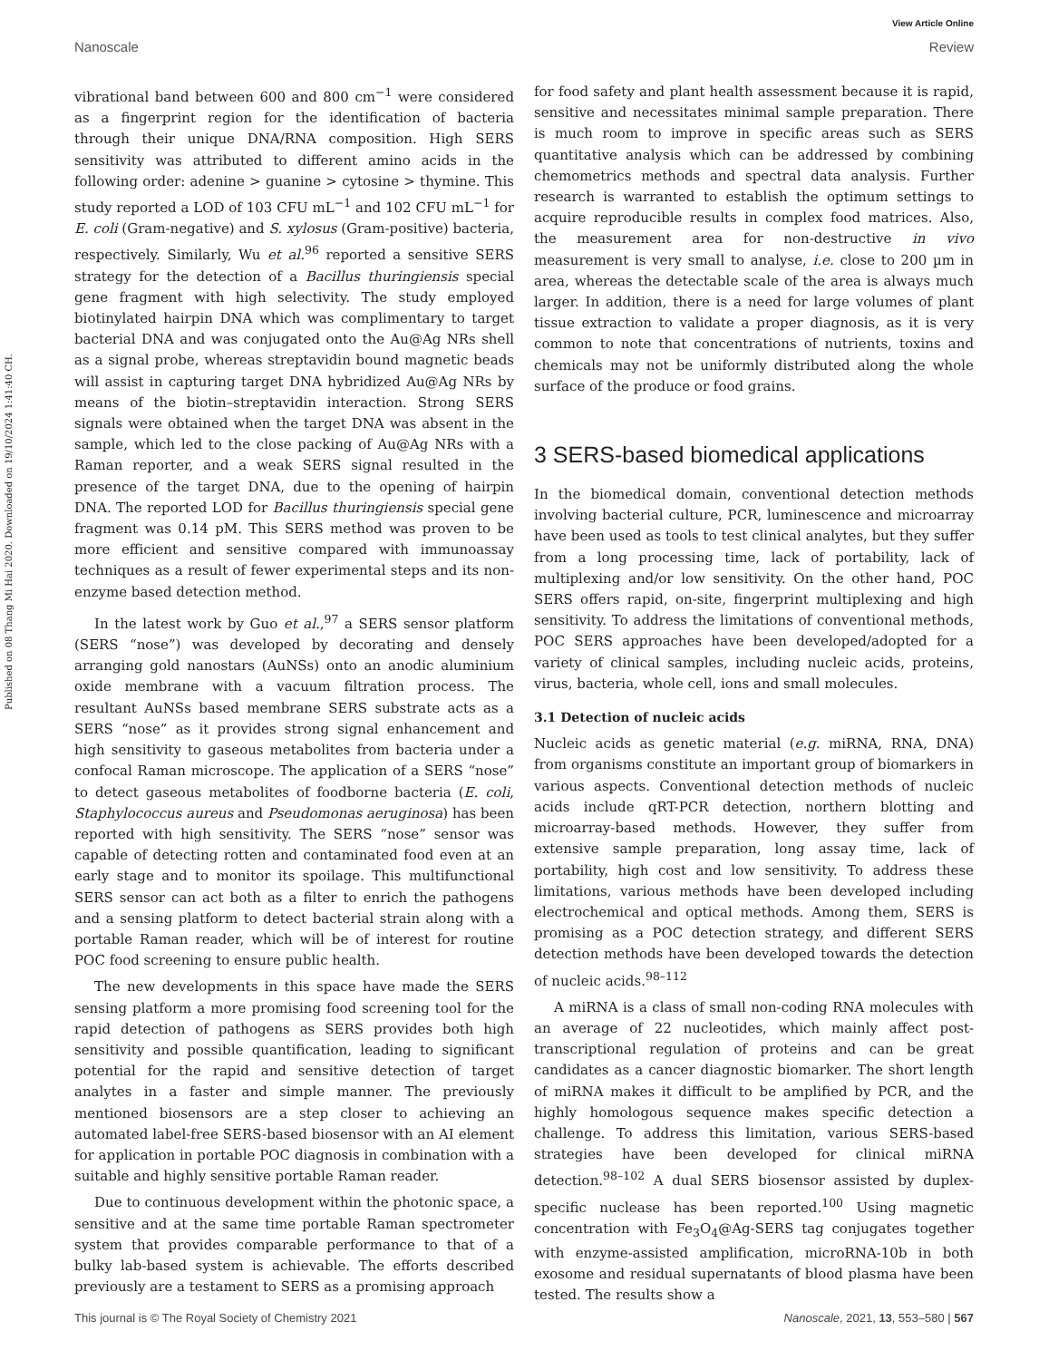View Article Online
Nanoscale Review
Published on 08 Thang Mi Hai 2020. Downloaded on 19/10/2024 1:41:40 CH.
vibrational band between 600 and 800 cm<sup>−1</sup> were considered as a fingerprint region for the identification of bacteria through their unique DNA/RNA composition. High SERS sensitivity was attributed to different amino acids in the following order: adenine > guanine > cytosine > thymine. This study reported a LOD of 103 CFU mL<sup>−1</sup> and 102 CFU mL<sup>−1</sup> for E. coli (Gram-negative) and S. xylosus (Gram-positive) bacteria, respectively. Similarly, Wu et al.<sup>96</sup> reported a sensitive SERS strategy for the detection of a Bacillus thuringiensis special gene fragment with high selectivity. The study employed biotinylated hairpin DNA which was complimentary to target bacterial DNA and was conjugated onto the Au@Ag NRs shell as a signal probe, whereas streptavidin bound magnetic beads will assist in capturing target DNA hybridized Au@Ag NRs by means of the biotin–streptavidin interaction. Strong SERS signals were obtained when the target DNA was absent in the sample, which led to the close packing of Au@Ag NRs with a Raman reporter, and a weak SERS signal resulted in the presence of the target DNA, due to the opening of hairpin DNA. The reported LOD for Bacillus thuringiensis special gene fragment was 0.14 pM. This SERS method was proven to be more efficient and sensitive compared with immunoassay techniques as a result of fewer experimental steps and its non-enzyme based detection method.
In the latest work by Guo et al.,<sup>97</sup> a SERS sensor platform (SERS “nose”) was developed by decorating and densely arranging gold nanostars (AuNSs) onto an anodic aluminium oxide membrane with a vacuum filtration process. The resultant AuNSs based membrane SERS substrate acts as a SERS “nose” as it provides strong signal enhancement and high sensitivity to gaseous metabolites from bacteria under a confocal Raman microscope. The application of a SERS “nose” to detect gaseous metabolites of foodborne bacteria (E. coli, Staphylococcus aureus and Pseudomonas aeruginosa) has been reported with high sensitivity. The SERS “nose” sensor was capable of detecting rotten and contaminated food even at an early stage and to monitor its spoilage. This multifunctional SERS sensor can act both as a filter to enrich the pathogens and a sensing platform to detect bacterial strain along with a portable Raman reader, which will be of interest for routine POC food screening to ensure public health.
The new developments in this space have made the SERS sensing platform a more promising food screening tool for the rapid detection of pathogens as SERS provides both high sensitivity and possible quantification, leading to significant potential for the rapid and sensitive detection of target analytes in a faster and simple manner. The previously mentioned biosensors are a step closer to achieving an automated label-free SERS-based biosensor with an AI element for application in portable POC diagnosis in combination with a suitable and highly sensitive portable Raman reader.
Due to continuous development within the photonic space, a sensitive and at the same time portable Raman spectrometer system that provides comparable performance to that of a bulky lab-based system is achievable. The efforts described previously are a testament to SERS as a promising approach
for food safety and plant health assessment because it is rapid, sensitive and necessitates minimal sample preparation. There is much room to improve in specific areas such as SERS quantitative analysis which can be addressed by combining chemometrics methods and spectral data analysis. Further research is warranted to establish the optimum settings to acquire reproducible results in complex food matrices. Also, the measurement area for non-destructive in vivo measurement is very small to analyse, i.e. close to 200 µm in area, whereas the detectable scale of the area is always much larger. In addition, there is a need for large volumes of plant tissue extraction to validate a proper diagnosis, as it is very common to note that concentrations of nutrients, toxins and chemicals may not be uniformly distributed along the whole surface of the produce or food grains.
3 SERS-based biomedical applications
In the biomedical domain, conventional detection methods involving bacterial culture, PCR, luminescence and microarray have been used as tools to test clinical analytes, but they suffer from a long processing time, lack of portability, lack of multiplexing and/or low sensitivity. On the other hand, POC SERS offers rapid, on-site, fingerprint multiplexing and high sensitivity. To address the limitations of conventional methods, POC SERS approaches have been developed/adopted for a variety of clinical samples, including nucleic acids, proteins, virus, bacteria, whole cell, ions and small molecules.
3.1 Detection of nucleic acids
Nucleic acids as genetic material (e.g. miRNA, RNA, DNA) from organisms constitute an important group of biomarkers in various aspects. Conventional detection methods of nucleic acids include qRT-PCR detection, northern blotting and microarray-based methods. However, they suffer from extensive sample preparation, long assay time, lack of portability, high cost and low sensitivity. To address these limitations, various methods have been developed including electrochemical and optical methods. Among them, SERS is promising as a POC detection strategy, and different SERS detection methods have been developed towards the detection of nucleic acids.<sup>98–112</sup>
A miRNA is a class of small non-coding RNA molecules with an average of 22 nucleotides, which mainly affect post-transcriptional regulation of proteins and can be great candidates as a cancer diagnostic biomarker. The short length of miRNA makes it difficult to be amplified by PCR, and the highly homologous sequence makes specific detection a challenge. To address this limitation, various SERS-based strategies have been developed for clinical miRNA detection.<sup>98–102</sup> A dual SERS biosensor assisted by duplex-specific nuclease has been reported.<sup>100</sup> Using magnetic concentration with Fe<sub>3</sub>O<sub>4</sub>@Ag-SERS tag conjugates together with enzyme-assisted amplification, microRNA-10b in both exosome and residual supernatants of blood plasma have been tested. The results show a
This journal is © The Royal Society of Chemistry 2021 Nanoscale, 2021, 13, 553–580 | 567